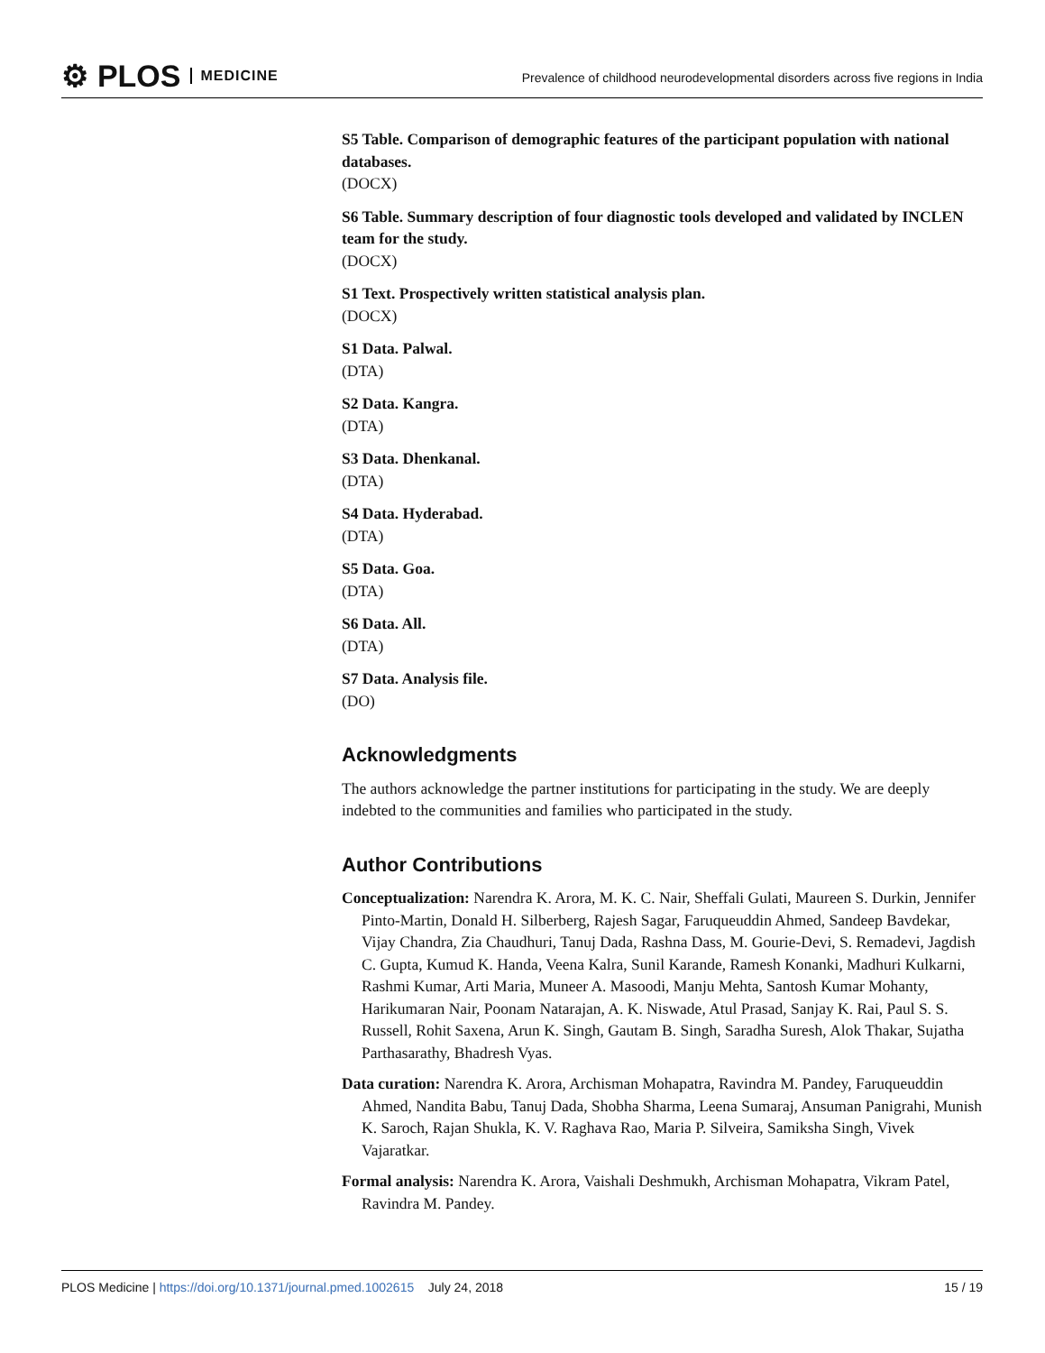⚙ PLOS MEDICINE
Prevalence of childhood neurodevelopmental disorders across five regions in India
S5 Table. Comparison of demographic features of the participant population with national databases.
(DOCX)
S6 Table. Summary description of four diagnostic tools developed and validated by INCLEN team for the study.
(DOCX)
S1 Text. Prospectively written statistical analysis plan.
(DOCX)
S1 Data. Palwal.
(DTA)
S2 Data. Kangra.
(DTA)
S3 Data. Dhenkanal.
(DTA)
S4 Data. Hyderabad.
(DTA)
S5 Data. Goa.
(DTA)
S6 Data. All.
(DTA)
S7 Data. Analysis file.
(DO)
Acknowledgments
The authors acknowledge the partner institutions for participating in the study. We are deeply indebted to the communities and families who participated in the study.
Author Contributions
Conceptualization: Narendra K. Arora, M. K. C. Nair, Sheffali Gulati, Maureen S. Durkin, Jennifer Pinto-Martin, Donald H. Silberberg, Rajesh Sagar, Faruqueuddin Ahmed, Sandeep Bavdekar, Vijay Chandra, Zia Chaudhuri, Tanuj Dada, Rashna Dass, M. Gourie-Devi, S. Remadevi, Jagdish C. Gupta, Kumud K. Handa, Veena Kalra, Sunil Karande, Ramesh Konanki, Madhuri Kulkarni, Rashmi Kumar, Arti Maria, Muneer A. Masoodi, Manju Mehta, Santosh Kumar Mohanty, Harikumaran Nair, Poonam Natarajan, A. K. Niswade, Atul Prasad, Sanjay K. Rai, Paul S. S. Russell, Rohit Saxena, Arun K. Singh, Gautam B. Singh, Saradha Suresh, Alok Thakar, Sujatha Parthasarathy, Bhadresh Vyas.
Data curation: Narendra K. Arora, Archisman Mohapatra, Ravindra M. Pandey, Faruqueuddin Ahmed, Nandita Babu, Tanuj Dada, Shobha Sharma, Leena Sumaraj, Ansuman Panigrahi, Munish K. Saroch, Rajan Shukla, K. V. Raghava Rao, Maria P. Silveira, Samiksha Singh, Vivek Vajaratkar.
Formal analysis: Narendra K. Arora, Vaishali Deshmukh, Archisman Mohapatra, Vikram Patel, Ravindra M. Pandey.
PLOS Medicine | https://doi.org/10.1371/journal.pmed.1002615 July 24, 2018
15 / 19